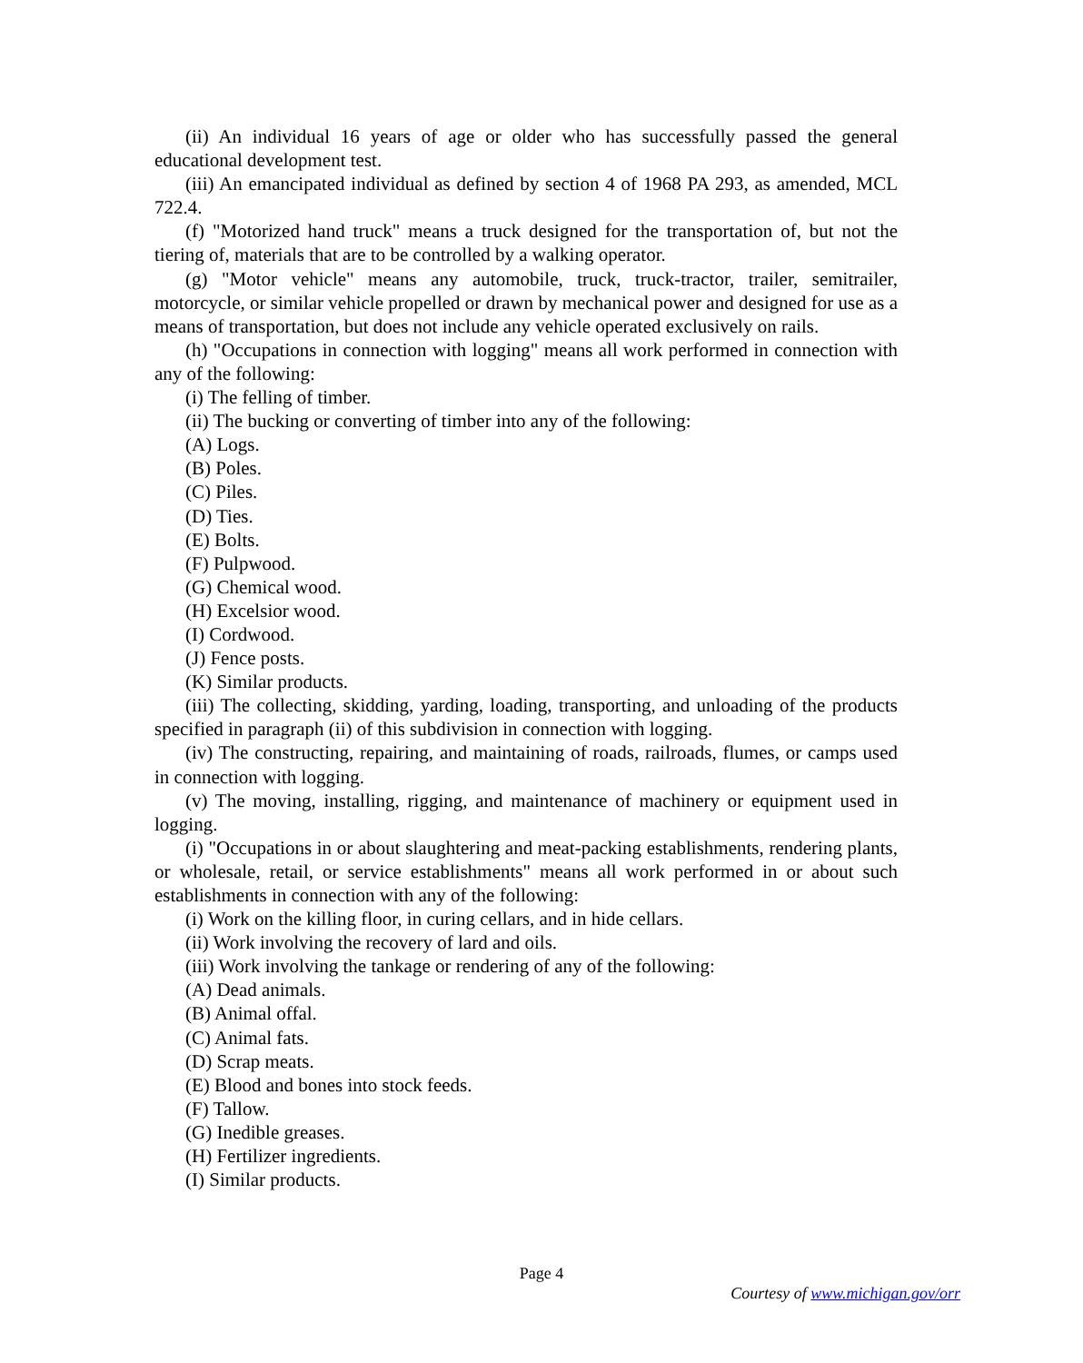(ii) An individual 16 years of age or older who has successfully passed the general educational development test.
(iii) An emancipated individual as defined by section 4 of 1968 PA 293, as amended, MCL 722.4.
(f) "Motorized hand truck" means a truck designed for the transportation of, but not the tiering of, materials that are to be controlled by a walking operator.
(g) "Motor vehicle" means any automobile, truck, truck-tractor, trailer, semitrailer, motorcycle, or similar vehicle propelled or drawn by mechanical power and designed for use as a means of transportation, but does not include any vehicle operated exclusively on rails.
(h) "Occupations in connection with logging" means all work performed in connection with any of the following:
(i) The felling of timber.
(ii) The bucking or converting of timber into any of the following:
(A) Logs.
(B) Poles.
(C) Piles.
(D) Ties.
(E) Bolts.
(F) Pulpwood.
(G) Chemical wood.
(H) Excelsior wood.
(I) Cordwood.
(J) Fence posts.
(K) Similar products.
(iii) The collecting, skidding, yarding, loading, transporting, and unloading of the products specified in paragraph (ii) of this subdivision in connection with logging.
(iv) The constructing, repairing, and maintaining of roads, railroads, flumes, or camps used in connection with logging.
(v) The moving, installing, rigging, and maintenance of machinery or equipment used in logging.
(i) "Occupations in or about slaughtering and meat-packing establishments, rendering plants, or wholesale, retail, or service establishments" means all work performed in or about such establishments in connection with any of the following:
(i) Work on the killing floor, in curing cellars, and in hide cellars.
(ii) Work involving the recovery of lard and oils.
(iii) Work involving the tankage or rendering of any of the following:
(A) Dead animals.
(B) Animal offal.
(C) Animal fats.
(D) Scrap meats.
(E) Blood and bones into stock feeds.
(F) Tallow.
(G) Inedible greases.
(H) Fertilizer ingredients.
(I) Similar products.
Page 4
Courtesy of www.michigan.gov/orr